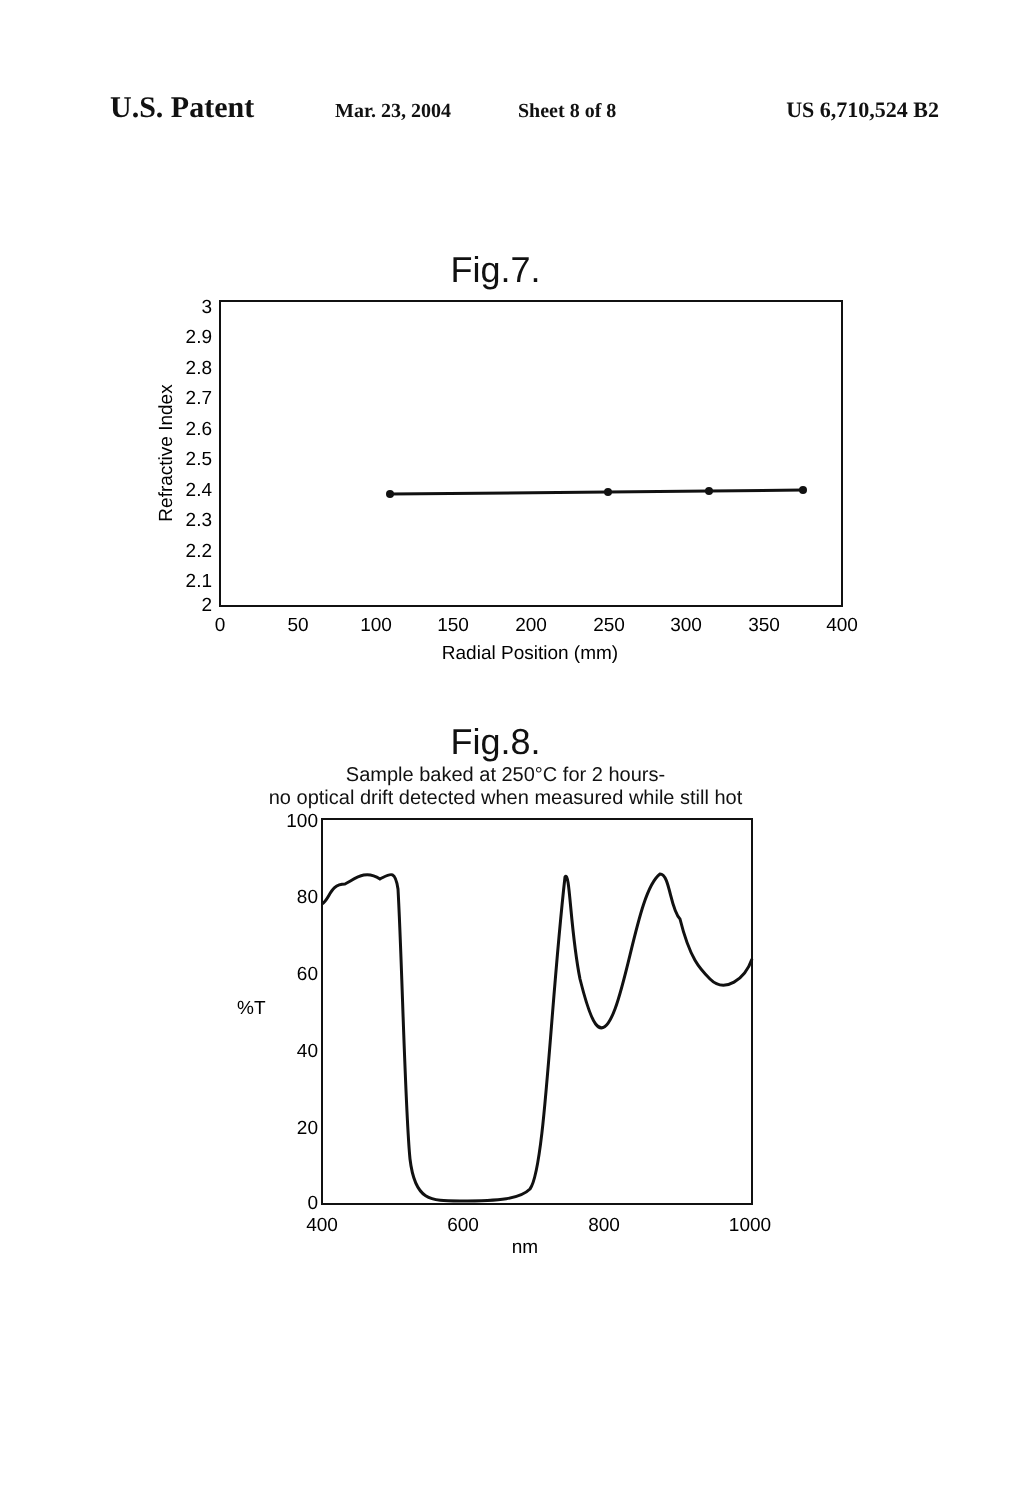U.S. Patent Mar. 23, 2004 Sheet 8 of 8 US 6,710,524 B2
Fig.7.
3
2.9
2.8
2.7
2.6
2.5
2.4
2.3
2.2
2.1
2
0
50
100
150
200
250
300
350
400
Radial Position (mm)
Refractive Index
Fig.8.
Sample baked at 250°C for 2 hours-
no optical drift detected when measured while still hot
100
80
60
40
20
0
%T
400
600
800
1000
nm